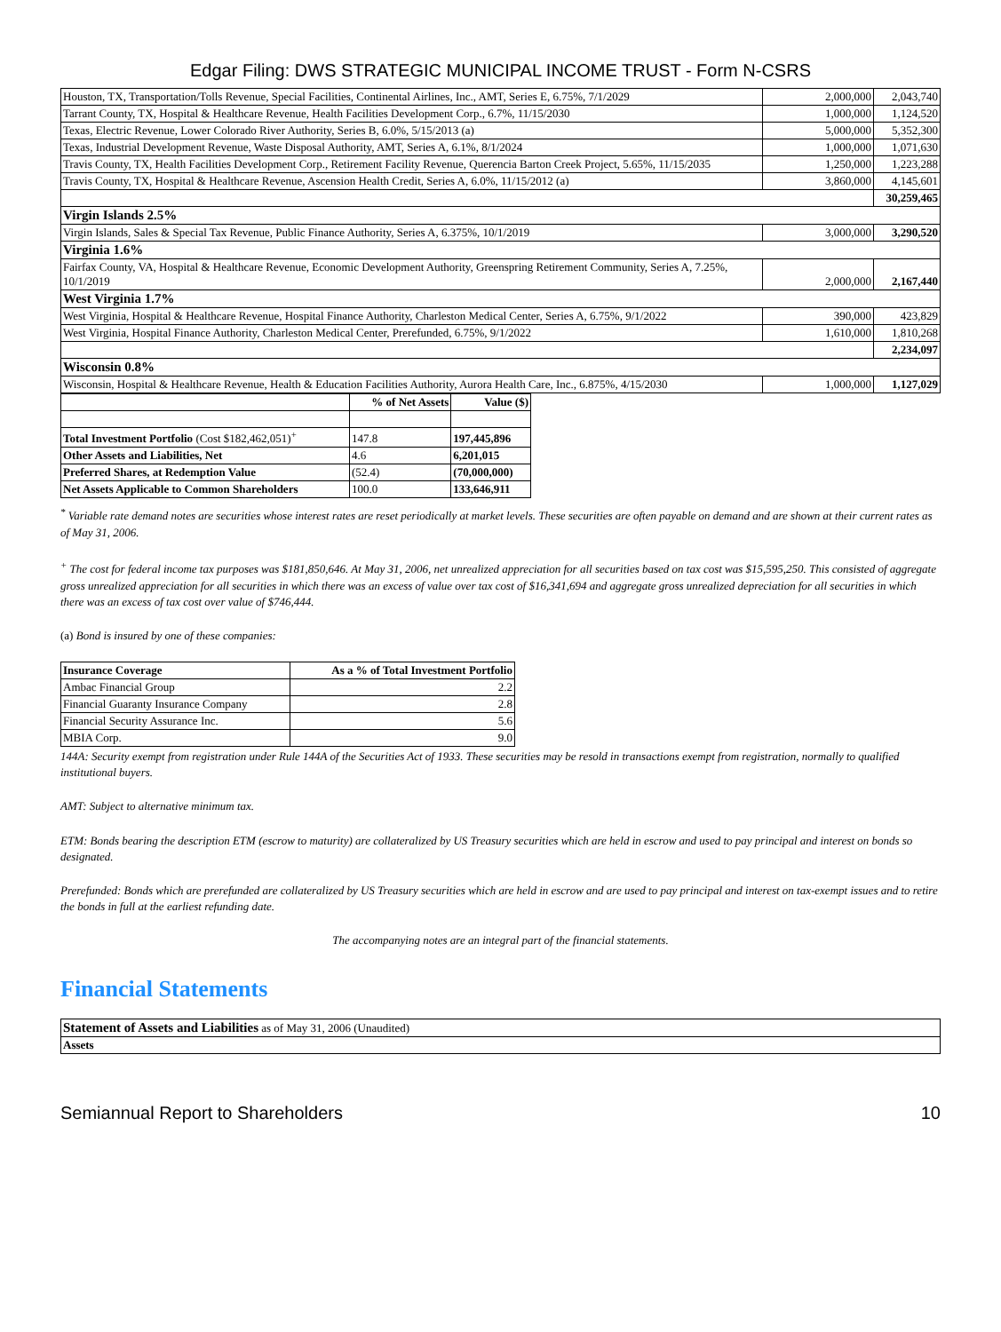Edgar Filing: DWS STRATEGIC MUNICIPAL INCOME TRUST - Form N-CSRS
| Houston, TX, Transportation/Tolls Revenue, Special Facilities, Continental Airlines, Inc., AMT, Series E, 6.75%, 7/1/2029 | 2,000,000 | 2,043,740 |
| Tarrant County, TX, Hospital & Healthcare Revenue, Health Facilities Development Corp., 6.7%, 11/15/2030 | 1,000,000 | 1,124,520 |
| Texas, Electric Revenue, Lower Colorado River Authority, Series B, 6.0%, 5/15/2013 (a) | 5,000,000 | 5,352,300 |
| Texas, Industrial Development Revenue, Waste Disposal Authority, AMT, Series A, 6.1%, 8/1/2024 | 1,000,000 | 1,071,630 |
| Travis County, TX, Health Facilities Development Corp., Retirement Facility Revenue, Querencia Barton Creek Project, 5.65%, 11/15/2035 | 1,250,000 | 1,223,288 |
| Travis County, TX, Hospital & Healthcare Revenue, Ascension Health Credit, Series A, 6.0%, 11/15/2012 (a) | 3,860,000 | 4,145,601 |
| | | 30,259,465 |
| Virgin Islands 2.5% | | |
| Virgin Islands, Sales & Special Tax Revenue, Public Finance Authority, Series A, 6.375%, 10/1/2019 | 3,000,000 | 3,290,520 |
| Virginia 1.6% | | |
| Fairfax County, VA, Hospital & Healthcare Revenue, Economic Development Authority, Greenspring Retirement Community, Series A, 7.25%, 10/1/2019 | 2,000,000 | 2,167,440 |
| West Virginia 1.7% | | |
| West Virginia, Hospital & Healthcare Revenue, Hospital Finance Authority, Charleston Medical Center, Series A, 6.75%, 9/1/2022 | 390,000 | 423,829 |
| West Virginia, Hospital Finance Authority, Charleston Medical Center, Prerefunded, 6.75%, 9/1/2022 | 1,610,000 | 1,810,268 |
| | | 2,234,097 |
| Wisconsin 0.8% | | |
| Wisconsin, Hospital & Healthcare Revenue, Health & Education Facilities Authority, Aurora Health Care, Inc., 6.875%, 4/15/2030 | 1,000,000 | 1,127,029 |
| | % of Net Assets | Value ($) |
| Total Investment Portfolio (Cost $182,462,051)<sup>+</sup> | 147.8 | 197,445,896 |
| Other Assets and Liabilities, Net | 4.6 | 6,201,015 |
| Preferred Shares, at Redemption Value | (52.4) | (70,000,000) |
| Net Assets Applicable to Common Shareholders | 100.0 | 133,646,911 |
<sup>*</sup> Variable rate demand notes are securities whose interest rates are reset periodically at market levels. These securities are often payable on demand and are shown at their current rates as of May 31, 2006.
<sup>+</sup> The cost for federal income tax purposes was $181,850,646. At May 31, 2006, net unrealized appreciation for all securities based on tax cost was $15,595,250. This consisted of aggregate gross unrealized appreciation for all securities in which there was an excess of value over tax cost of $16,341,694 and aggregate gross unrealized depreciation for all securities in which there was an excess of tax cost over value of $746,444.
(a) Bond is insured by one of these companies:
| Insurance Coverage | As a % of Total Investment Portfolio |
| --- | --- |
| Ambac Financial Group | 2.2 |
| Financial Guaranty Insurance Company | 2.8 |
| Financial Security Assurance Inc. | 5.6 |
| MBIA Corp. | 9.0 |
144A: Security exempt from registration under Rule 144A of the Securities Act of 1933. These securities may be resold in transactions exempt from registration, normally to qualified institutional buyers.
AMT: Subject to alternative minimum tax.
ETM: Bonds bearing the description ETM (escrow to maturity) are collateralized by US Treasury securities which are held in escrow and used to pay principal and interest on bonds so designated.
Prerefunded: Bonds which are prerefunded are collateralized by US Treasury securities which are held in escrow and are used to pay principal and interest on tax-exempt issues and to retire the bonds in full at the earliest refunding date.
The accompanying notes are an integral part of the financial statements.
Financial Statements
| Statement of Assets and Liabilities as of May 31, 2006 (Unaudited) |
| Assets |
Semiannual Report to Shareholders 10